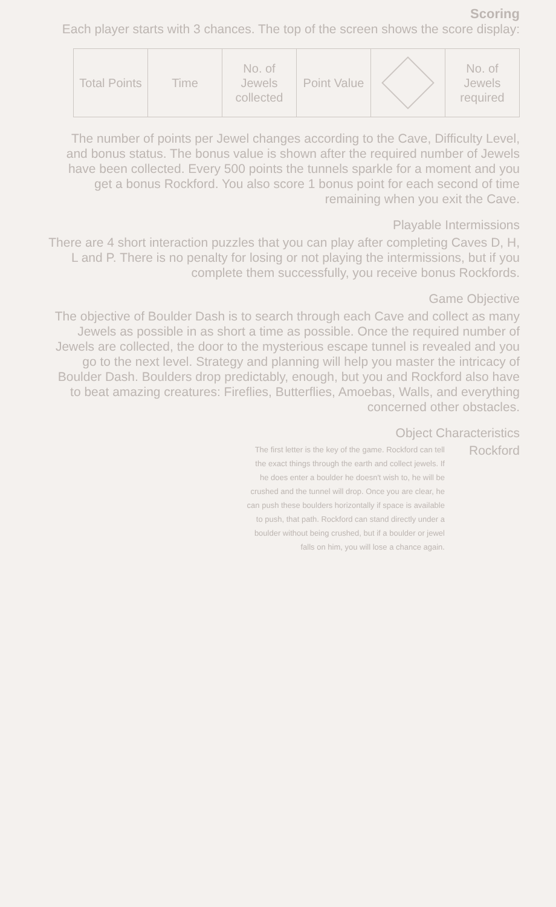Scoring
Each player starts with 3 chances. The top of the screen shows the score display:
| Total Points | Time | No. of Jewels collected | Point Value | | No. of Jewels required |
The number of points per Jewel changes according to the Cave, Difficulty Level, and bonus status. The bonus value is shown after the required number of Jewels have been collected. Every 500 points the tunnels sparkle for a moment and you get a bonus Rockford. You also score 1 bonus point for each second of time remaining when you exit the Cave.
Playable Intermissions
There are 4 short interaction puzzles that you can play after completing Caves D, H, L and P. There is no penalty for losing or not playing the intermissions, but if you complete them successfully, you receive bonus Rockfords.
Game Objective
The objective of Boulder Dash is to search through each Cave and collect as many Jewels as possible in as short a time as possible. Once the required number of Jewels are collected, the door to the mysterious escape tunnel is revealed and you go to the next level. Strategy and planning will help you master the intricacy of Boulder Dash. Boulders drop predictably, enough, but you and Rockford also have to beat amazing creatures: Fireflies, Butterflies, Amoebas, Walls, and everything concerned other obstacles.
Object Characteristics
The first letter is the key of the game. Rockford can tell the exact things through the earth and collect jewels. If he does enter a boulder he doesn't wish to, he will be crushed and the tunnel will drop. Once you are clear, he can push these boulders horizontally if space is available to push, that path. Rockford can stand directly under a boulder without being crushed, but if a boulder or jewel falls on him, you will lose a chance again.
Rockford